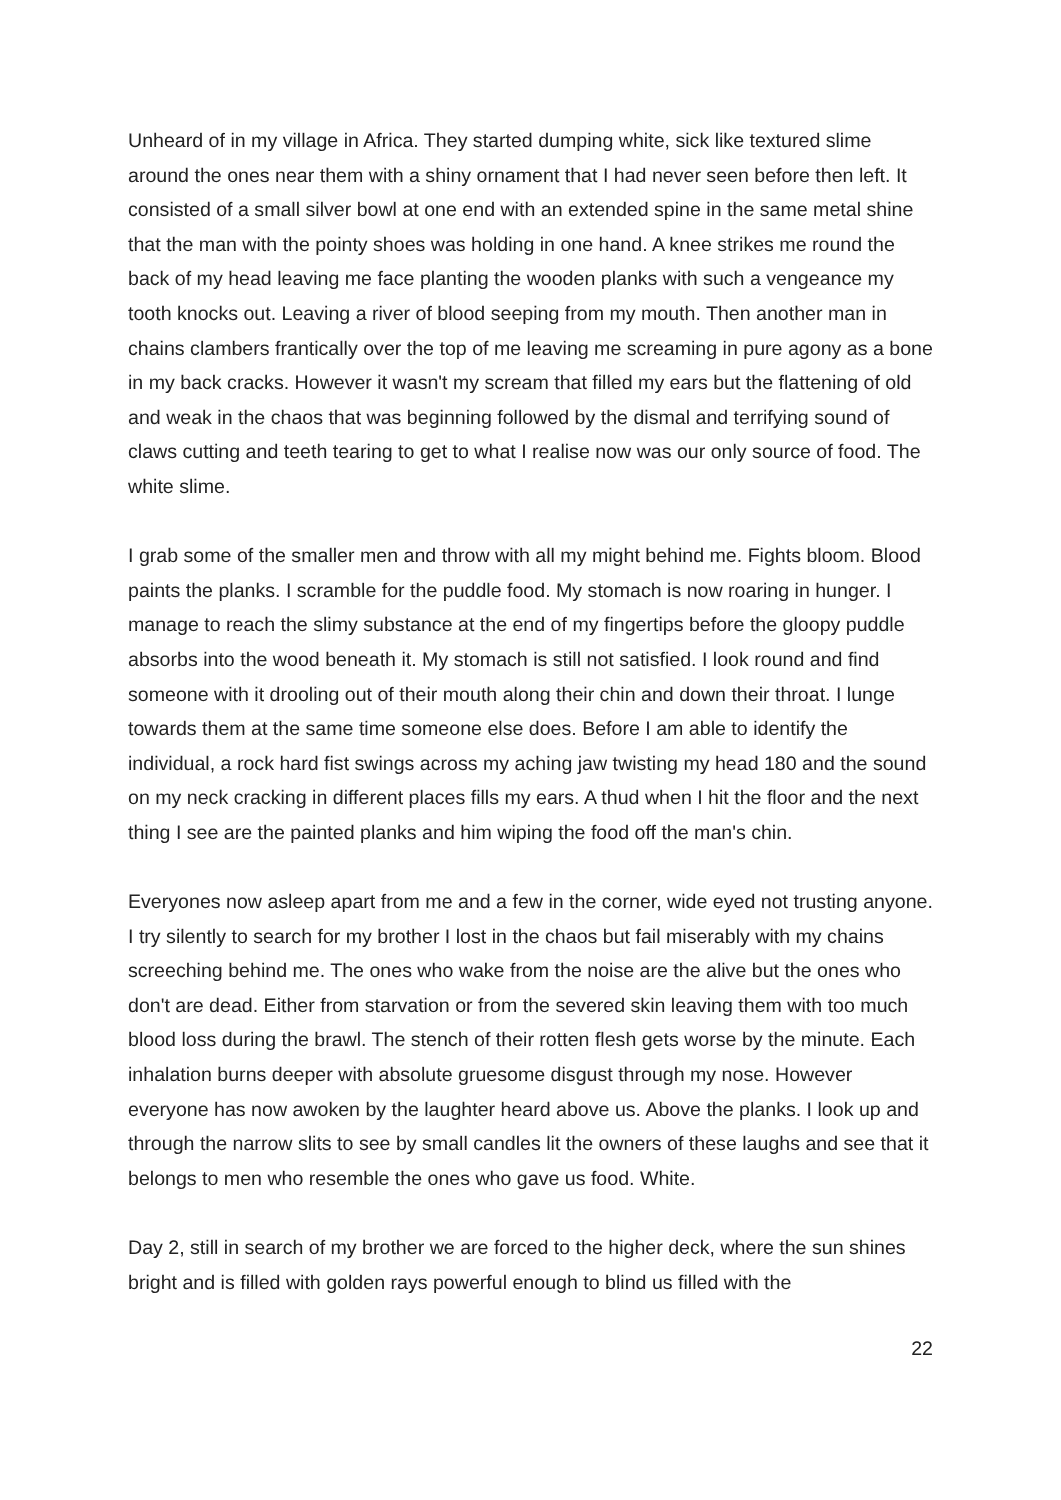Unheard of in my village in Africa. They started dumping white, sick like textured slime around the ones near them with a shiny ornament that I had never seen before then left. It consisted of a small silver bowl at one end with an extended spine in the same metal shine that the man with the pointy shoes was holding in one hand. A knee strikes me round the back of my head leaving me face planting the wooden planks with such a vengeance my tooth knocks out. Leaving a river of blood seeping from my mouth. Then another man in chains clambers frantically over the top of me leaving me screaming in pure agony as a bone in my back cracks. However it wasn't my scream that filled my ears but the flattening of old and weak in the chaos that was beginning followed by the dismal and terrifying sound of claws cutting and teeth tearing to get to what I realise now was our only source of food. The white slime.
I grab some of the smaller men and throw with all my might behind me. Fights bloom. Blood paints the planks. I scramble for the puddle food. My stomach is now roaring in hunger. I manage to reach the slimy substance at the end of my fingertips before the gloopy puddle absorbs into the wood beneath it. My stomach is still not satisfied. I look round and find someone with it drooling out of their mouth along their chin and down their throat. I lunge towards them at the same time someone else does. Before I am able to identify the individual, a rock hard fist swings across my aching jaw twisting my head 180 and the sound on my neck cracking in different places fills my ears. A thud when I hit the floor and the next thing I see are the painted planks and him wiping the food off the man's chin.
Everyones now asleep apart from me and a few in the corner, wide eyed not trusting anyone. I try silently to search for my brother I lost in the chaos but fail miserably with my chains screeching behind me. The ones who wake from the noise are the alive but the ones who don't are dead. Either from starvation or from the severed skin leaving them with too much blood loss during the brawl. The stench of their rotten flesh gets worse by the minute. Each inhalation burns deeper with absolute gruesome disgust through my nose. However everyone has now awoken by the laughter heard above us. Above the planks. I look up and through the narrow slits to see by small candles lit the owners of these laughs and see that it belongs to men who resemble the ones who gave us food. White.
Day 2, still in search of my brother we are forced to the higher deck, where the sun shines bright and is filled with golden rays powerful enough to blind us filled with the
22